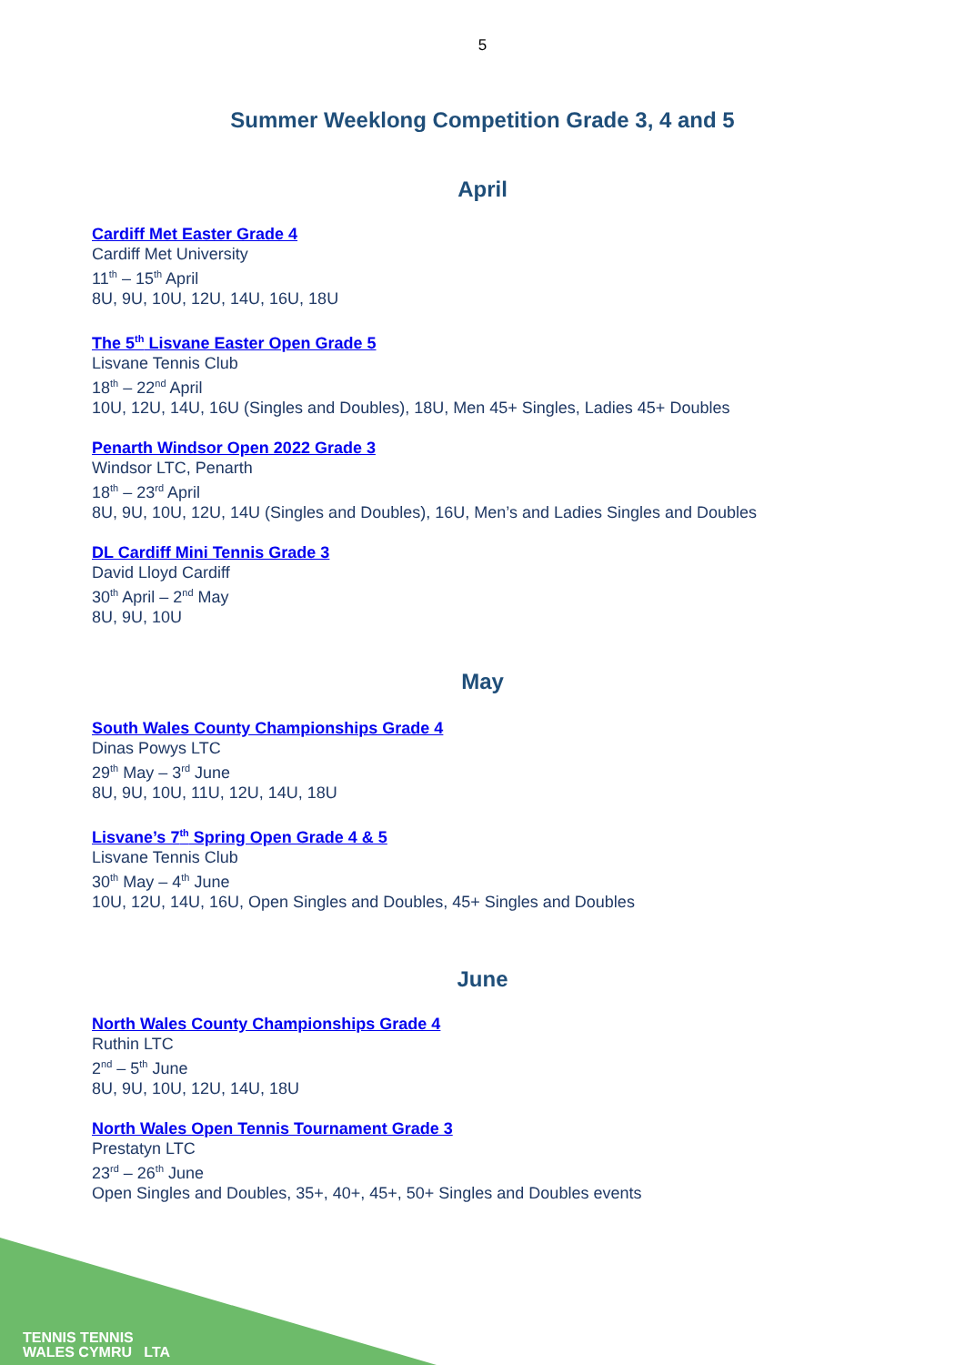5
Summer Weeklong Competition Grade 3, 4 and 5
April
Cardiff Met Easter Grade 4
Cardiff Met University
11<sup>th</sup> – 15<sup>th</sup> April
8U, 9U, 10U, 12U, 14U, 16U, 18U
The 5<sup>th</sup> Lisvane Easter Open Grade 5
Lisvane Tennis Club
18<sup>th</sup> – 22<sup>nd</sup> April
10U, 12U, 14U, 16U (Singles and Doubles), 18U, Men 45+ Singles, Ladies 45+ Doubles
Penarth Windsor Open 2022 Grade 3
Windsor LTC, Penarth
18<sup>th</sup> – 23<sup>rd</sup> April
8U, 9U, 10U, 12U, 14U (Singles and Doubles), 16U, Men’s and Ladies Singles and Doubles
DL Cardiff Mini Tennis Grade 3
David Lloyd Cardiff
30<sup>th</sup> April – 2<sup>nd</sup> May
8U, 9U, 10U
May
South Wales County Championships Grade 4
Dinas Powys LTC
29<sup>th</sup> May – 3<sup>rd</sup> June
8U, 9U, 10U, 11U, 12U, 14U, 18U
Lisvane’s 7<sup>th</sup> Spring Open Grade 4 & 5
Lisvane Tennis Club
30<sup>th</sup> May – 4<sup>th</sup> June
10U, 12U, 14U, 16U, Open Singles and Doubles, 45+ Singles and Doubles
June
North Wales County Championships Grade 4
Ruthin LTC
2<sup>nd</sup> – 5<sup>th</sup> June
8U, 9U, 10U, 12U, 14U, 18U
North Wales Open Tennis Tournament Grade 3
Prestatyn LTC
23<sup>rd</sup> – 26<sup>th</sup> June
Open Singles and Doubles, 35+, 40+, 45+, 50+ Singles and Doubles events
TENNIS TENNIS
WALES CYMRU LTA